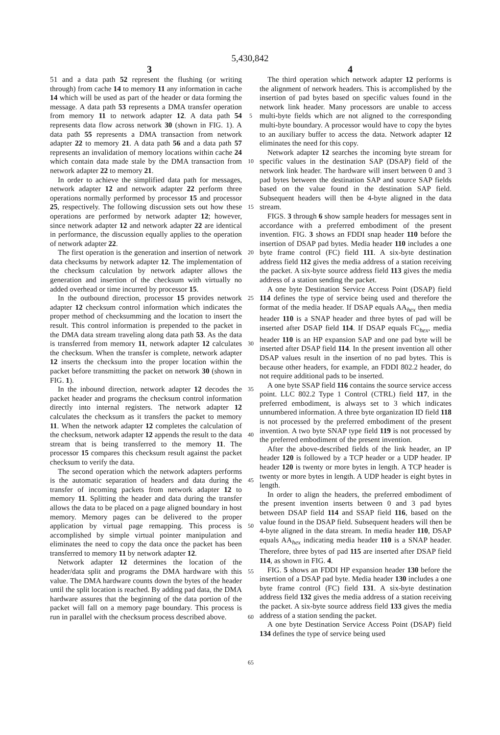5,430,842
3 4
51 and a data path 52 represent the flushing (or writing through) from cache 14 to memory 11 any information in cache 14 which will be used as part of the header or data forming the message. A data path 53 represents a DMA transfer operation from memory 11 to network adapter 12. A data path 54 represents data flow across network 30 (shown in FIG. 1). A data path 55 represents a DMA transaction from network adapter 22 to memory 21. A data path 56 and a data path 57 represents an invalidation of memory locations within cache 24 which contain data made stale by the DMA transaction from network adapter 22 to memory 21.
In order to achieve the simplified data path for messages, network adapter 12 and network adapter 22 perform three operations normally performed by processor 15 and processor 25, respectively. The following discussion sets out how these operations are performed by network adapter 12; however, since network adapter 12 and network adapter 22 are identical in performance, the discussion equally applies to the operation of network adapter 22.
The first operation is the generation and insertion of network data checksums by network adapter 12. The implementation of the checksum calculation by network adapter allows the generation and insertion of the checksum with virtually no added overhead or time incurred by processor 15.
In the outbound direction, processor 15 provides network adapter 12 checksum control information which indicates the proper method of checksumming and the location to insert the result. This control information is prepended to the packet in the DMA data stream traveling along data path 53. As the data is transferred from memory 11, network adapter 12 calculates the checksum. When the transfer is complete, network adapter 12 inserts the checksum into the proper location within the packet before transmitting the packet on network 30 (shown in FIG. 1).
In the inbound direction, network adapter 12 decodes the packet header and programs the checksum control information directly into internal registers. The network adapter 12 calculates the checksum as it transfers the packet to memory 11. When the network adapter 12 completes the calculation of the checksum, network adapter 12 appends the result to the data stream that is being transferred to the memory 11. The processor 15 compares this checksum result against the packet checksum to verify the data.
The second operation which the network adapters performs is the automatic separation of headers and data during the transfer of incoming packets from network adapter 12 to memory 11. Splitting the header and data during the transfer allows the data to be placed on a page aligned boundary in host memory. Memory pages can be delivered to the proper application by virtual page remapping. This process is accomplished by simple virtual pointer manipulation and eliminates the need to copy the data once the packet has been transferred to memory 11 by network adapter 12.
Network adapter 12 determines the location of the header/data split and programs the DMA hardware with this value. The DMA hardware counts down the bytes of the header until the split location is reached. By adding pad data, the DMA hardware assures that the beginning of the data portion of the packet will fall on a memory page boundary. This process is run in parallel with the checksum process described above.
5
10
15
20
25
30
35
40
45
50
55
60
65
The third operation which network adapter 12 performs is the alignment of network headers. This is accomplished by the insertion of pad bytes based on specific values found in the network link header. Many processors are unable to access multi-byte fields which are not aligned to the corresponding multi-byte boundary. A processor would have to copy the bytes to an auxiliary buffer to access the data. Network adapter 12 eliminates the need for this copy.
Network adapter 12 searches the incoming byte stream for specific values in the destination SAP (DSAP) field of the network link header. The hardware will insert between 0 and 3 pad bytes between the destination SAP and source SAP fields based on the value found in the destination SAP field. Subsequent headers will then be 4-byte aligned in the data stream.
FIGS. 3 through 6 show sample headers for messages sent in accordance with a preferred embodiment of the present invention. FIG. 3 shows an FDDI snap header 110 before the insertion of DSAP pad bytes. Media header 110 includes a one byte frame control (FC) field 111. A six-byte destination address field 112 gives the media address of a station receiving the packet. A six-byte source address field 113 gives the media address of a station sending the packet.
A one byte Destination Service Access Point (DSAP) field 114 defines the type of service being used and therefore the format of the media header. If DSAP equals AA<sub>hex</sub> then media header 110 is a SNAP header and three bytes of pad will be inserted after DSAP field 114. If DSAP equals FC<sub>hex</sub>, media header 110 is an HP expansion SAP and one pad byte will be inserted after DSAP field 114. In the present invention all other DSAP values result in the insertion of no pad bytes. This is because other headers, for example, an FDDI 802.2 header, do not require additional pads to be inserted.
A one byte SSAP field 116 contains the source service access point. LLC 802.2 Type 1 Control (CTRL) field 117, in the preferred embodiment, is always set to 3 which indicates unnumbered information. A three byte organization ID field 118 is not processed by the preferred embodiment of the present invention. A two byte SNAP type field 119 is not processed by the preferred embodiment of the present invention.
After the above-described fields of the link header, an IP header 120 is followed by a TCP header or a UDP header. IP header 120 is twenty or more bytes in length. A TCP header is twenty or more bytes in length. A UDP header is eight bytes in length.
In order to align the headers, the preferred embodiment of the present invention inserts between 0 and 3 pad bytes between DSAP field 114 and SSAP field 116, based on the value found in the DSAP field. Subsequent headers will then be 4-byte aligned in the data stream. In media header 110, DSAP equals AA<sub>hex</sub> indicating media header 110 is a SNAP header. Therefore, three bytes of pad 115 are inserted after DSAP field 114, as shown in FIG. 4.
FIG. 5 shows an FDDI HP expansion header 130 before the insertion of a DSAP pad byte. Media header 130 includes a one byte frame control (FC) field 131. A six-byte destination address field 132 gives the media address of a station receiving the packet. A six-byte source address field 133 gives the media address of a station sending the packet.
A one byte Destination Service Access Point (DSAP) field 134 defines the type of service being used